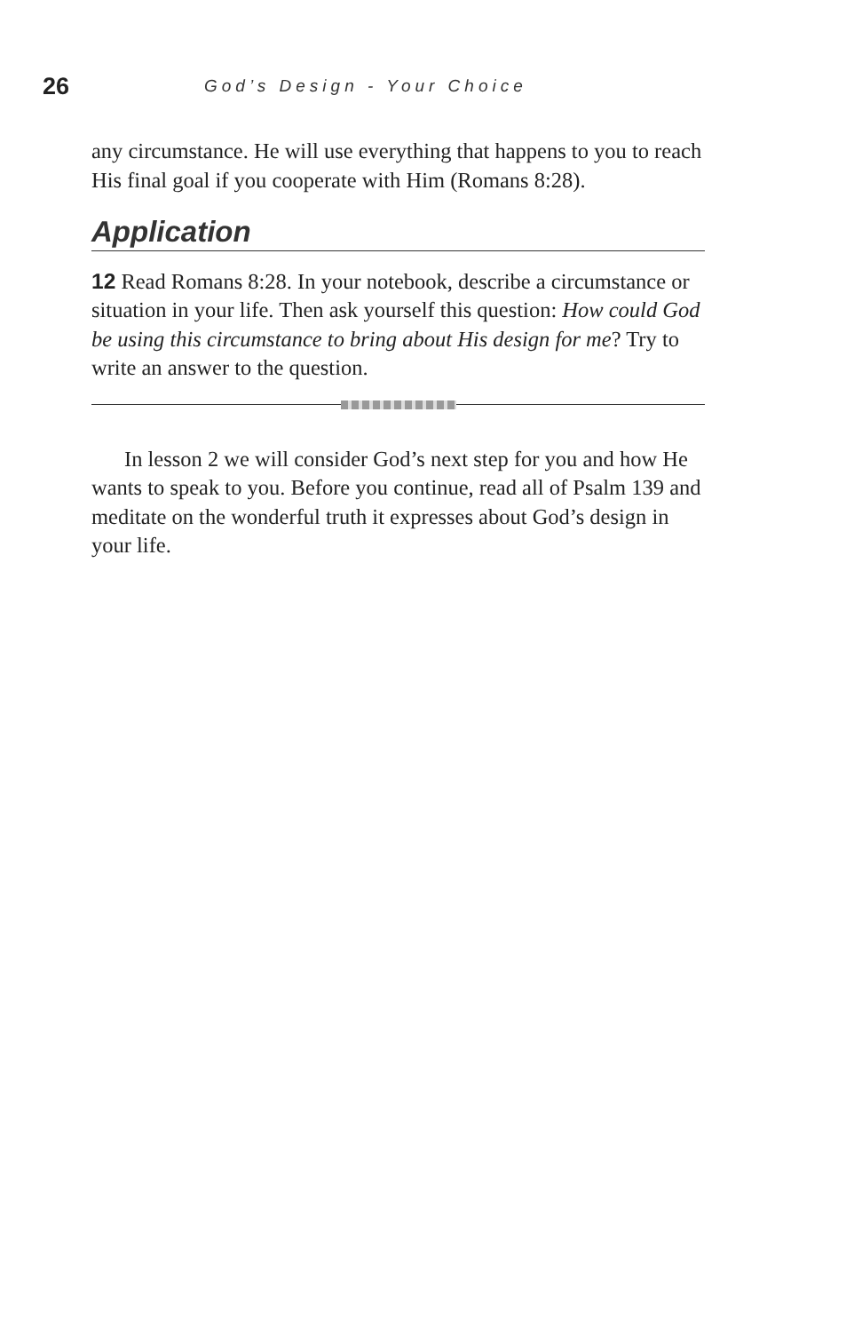26 God’s Design - Your Choice
any circumstance. He will use everything that happens to you to reach His final goal if you cooperate with Him (Romans 8:28).
Application
12 Read Romans 8:28. In your notebook, describe a circumstance or situation in your life. Then ask yourself this question: How could God be using this circumstance to bring about His design for me? Try to write an answer to the question.
In lesson 2 we will consider God’s next step for you and how He wants to speak to you. Before you continue, read all of Psalm 139 and meditate on the wonderful truth it expresses about God’s design in your life.